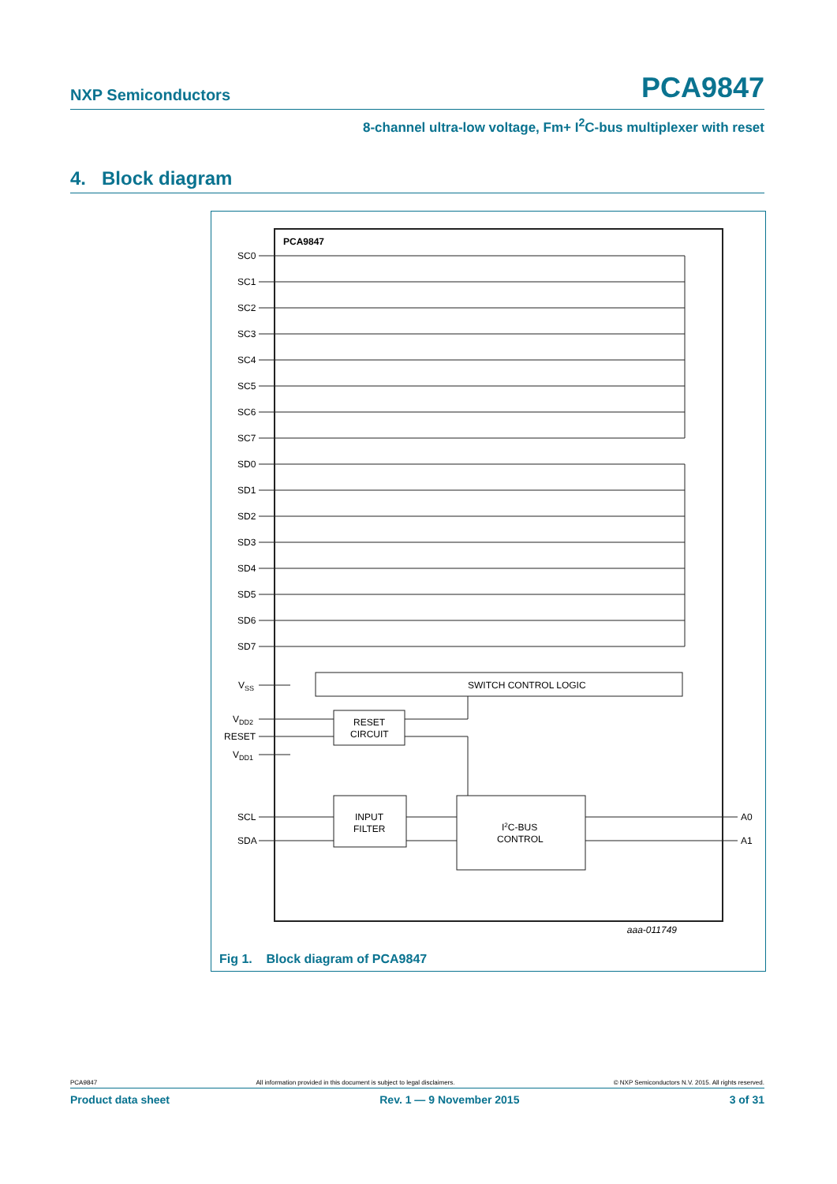NXP Semiconductors PCA9847
8-channel ultra-low voltage, Fm+ I<sup>2</sup>C-bus multiplexer with reset
4. Block diagram
PCA9847
SC0
SC1
SC2
SC3
SC4
SC5
SC6
SC7
SD0
SD1
SD2
SD3
SD4
SD5
SD6
SD7
VSS
VDD2
RESET
VDD1
SCL
SDA
A0
A1
SWITCH CONTROL LOGIC
RESET
CIRCUIT
INPUT
FILTER
I2C-BUS
CONTROL
aaa-011749
Fig 1. Block diagram of PCA9847
PCA9847 All information provided in this document is subject to legal disclaimers. © NXP Semiconductors N.V. 2015. All rights reserved.
Product data sheet Rev. 1 — 9 November 2015 3 of 31